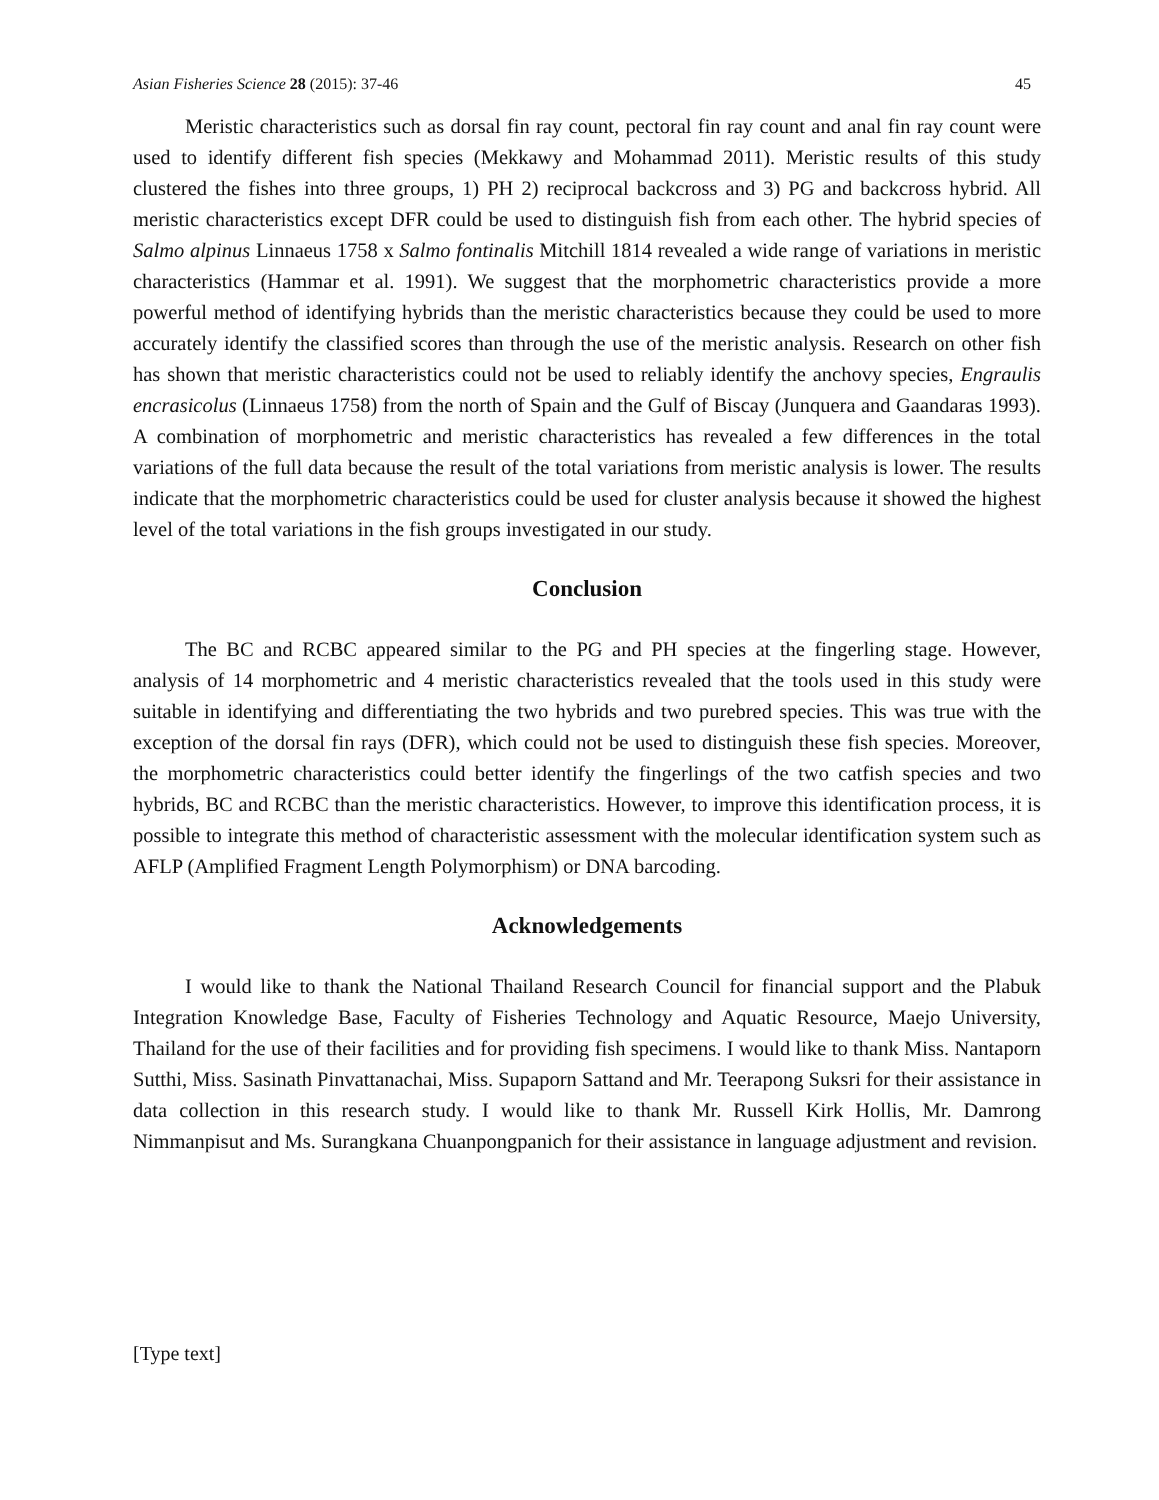Asian Fisheries Science 28 (2015): 37-46 45
Meristic characteristics such as dorsal fin ray count, pectoral fin ray count and anal fin ray count were used to identify different fish species (Mekkawy and Mohammad 2011). Meristic results of this study clustered the fishes into three groups, 1) PH 2) reciprocal backcross and 3) PG and backcross hybrid. All meristic characteristics except DFR could be used to distinguish fish from each other. The hybrid species of Salmo alpinus Linnaeus 1758 x Salmo fontinalis Mitchill 1814 revealed a wide range of variations in meristic characteristics (Hammar et al. 1991). We suggest that the morphometric characteristics provide a more powerful method of identifying hybrids than the meristic characteristics because they could be used to more accurately identify the classified scores than through the use of the meristic analysis. Research on other fish has shown that meristic characteristics could not be used to reliably identify the anchovy species, Engraulis encrasicolus (Linnaeus 1758) from the north of Spain and the Gulf of Biscay (Junquera and Gaandaras 1993). A combination of morphometric and meristic characteristics has revealed a few differences in the total variations of the full data because the result of the total variations from meristic analysis is lower. The results indicate that the morphometric characteristics could be used for cluster analysis because it showed the highest level of the total variations in the fish groups investigated in our study.
Conclusion
The BC and RCBC appeared similar to the PG and PH species at the fingerling stage. However, analysis of 14 morphometric and 4 meristic characteristics revealed that the tools used in this study were suitable in identifying and differentiating the two hybrids and two purebred species. This was true with the exception of the dorsal fin rays (DFR), which could not be used to distinguish these fish species. Moreover, the morphometric characteristics could better identify the fingerlings of the two catfish species and two hybrids, BC and RCBC than the meristic characteristics. However, to improve this identification process, it is possible to integrate this method of characteristic assessment with the molecular identification system such as AFLP (Amplified Fragment Length Polymorphism) or DNA barcoding.
Acknowledgements
I would like to thank the National Thailand Research Council for financial support and the Plabuk Integration Knowledge Base, Faculty of Fisheries Technology and Aquatic Resource, Maejo University, Thailand for the use of their facilities and for providing fish specimens. I would like to thank Miss. Nantaporn Sutthi, Miss. Sasinath Pinvattanachai, Miss. Supaporn Sattand and Mr. Teerapong Suksri for their assistance in data collection in this research study. I would like to thank Mr. Russell Kirk Hollis, Mr. Damrong Nimmanpisut and Ms. Surangkana Chuanpongpanich for their assistance in language adjustment and revision.
[Type text]